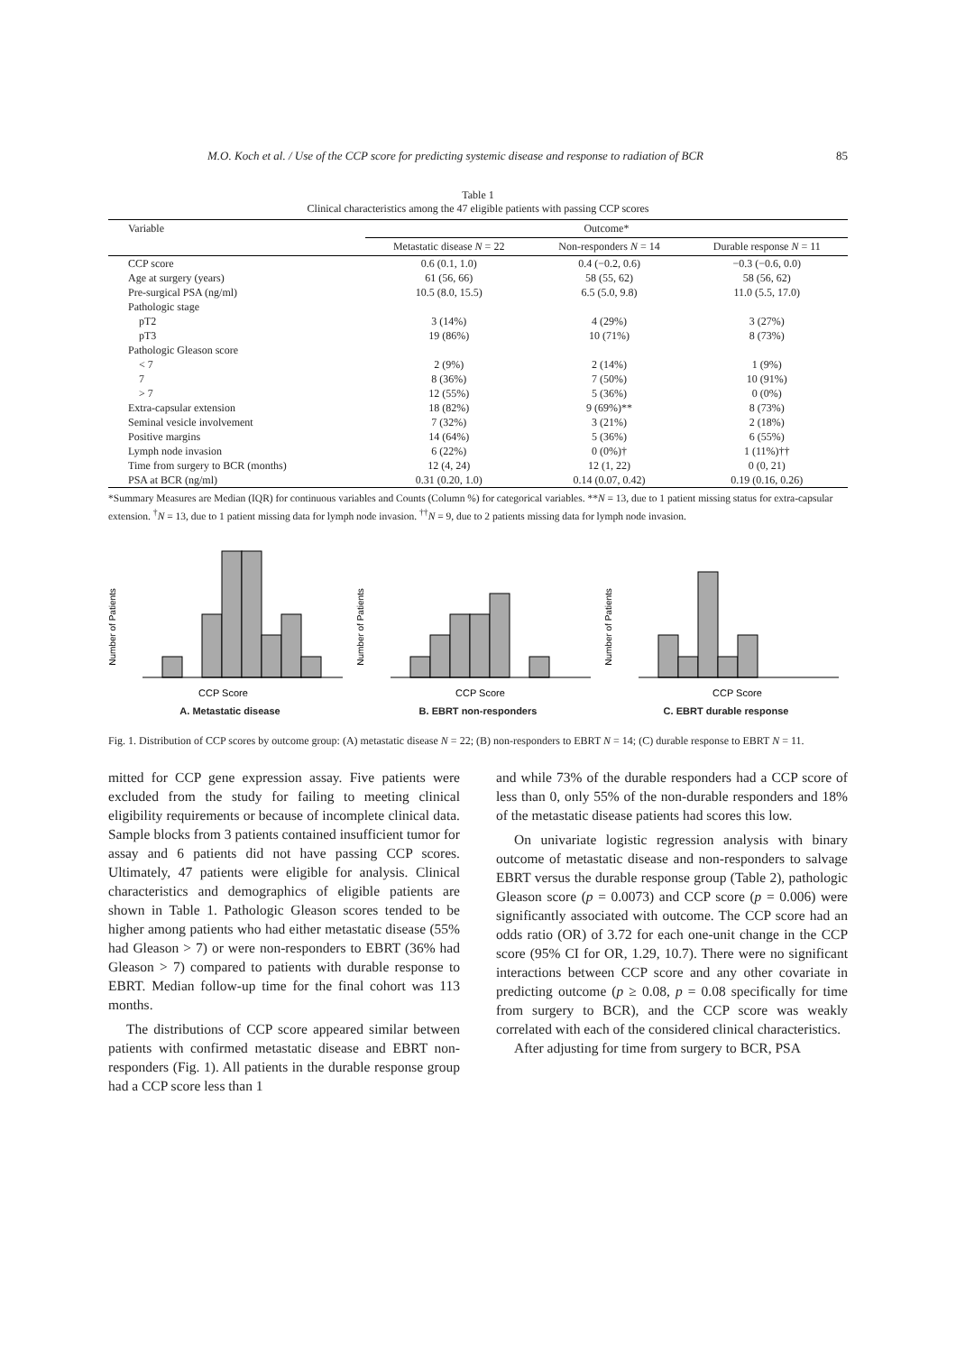M.O. Koch et al. / Use of the CCP score for predicting systemic disease and response to radiation of BCR 85
Table 1
Clinical characteristics among the 47 eligible patients with passing CCP scores
| Variable | Outcome* | | |
| --- | --- | --- | --- |
| | Metastatic disease N = 22 | Non-responders N = 14 | Durable response N = 11 |
| CCP score | 0.6 (0.1, 1.0) | 0.4 (−0.2, 0.6) | −0.3 (−0.6, 0.0) |
| Age at surgery (years) | 61 (56, 66) | 58 (55, 62) | 58 (56, 62) |
| Pre-surgical PSA (ng/ml) | 10.5 (8.0, 15.5) | 6.5 (5.0, 9.8) | 11.0 (5.5, 17.0) |
| Pathologic stage | | | |
| pT2 | 3 (14%) | 4 (29%) | 3 (27%) |
| pT3 | 19 (86%) | 10 (71%) | 8 (73%) |
| Pathologic Gleason score | | | |
| < 7 | 2 (9%) | 2 (14%) | 1 (9%) |
| 7 | 8 (36%) | 7 (50%) | 10 (91%) |
| > 7 | 12 (55%) | 5 (36%) | 0 (0%) |
| Extra-capsular extension | 18 (82%) | 9 (69%)** | 8 (73%) |
| Seminal vesicle involvement | 7 (32%) | 3 (21%) | 2 (18%) |
| Positive margins | 14 (64%) | 5 (36%) | 6 (55%) |
| Lymph node invasion | 6 (22%) | 0 (0%)† | 1 (11%)†† |
| Time from surgery to BCR (months) | 12 (4, 24) | 12 (1, 22) | 0 (0, 21) |
| PSA at BCR (ng/ml) | 0.31 (0.20, 1.0) | 0.14 (0.07, 0.42) | 0.19 (0.16, 0.26) |
*Summary Measures are Median (IQR) for continuous variables and Counts (Column %) for categorical variables. **N = 13, due to 1 patient missing status for extra-capsular extension. <sup>†</sup>N = 13, due to 1 patient missing data for lymph node invasion. <sup>††</sup>N = 9, due to 2 patients missing data for lymph node invasion.
Number of Patients
CCP Score
A. Metastatic disease
Number of Patients
CCP Score
B. EBRT non-responders
Number of Patients
CCP Score
C. EBRT durable response
Fig. 1. Distribution of CCP scores by outcome group: (A) metastatic disease N = 22; (B) non-responders to EBRT N = 14; (C) durable response to EBRT N = 11.
mitted for CCP gene expression assay. Five patients were excluded from the study for failing to meeting clinical eligibility requirements or because of incomplete clinical data. Sample blocks from 3 patients contained insufficient tumor for assay and 6 patients did not have passing CCP scores. Ultimately, 47 patients were eligible for analysis. Clinical characteristics and demographics of eligible patients are shown in Table 1. Pathologic Gleason scores tended to be higher among patients who had either metastatic disease (55% had Gleason > 7) or were non-responders to EBRT (36% had Gleason > 7) compared to patients with durable response to EBRT. Median follow-up time for the final cohort was 113 months.
The distributions of CCP score appeared similar between patients with confirmed metastatic disease and EBRT non-responders (Fig. 1). All patients in the durable response group had a CCP score less than 1
and while 73% of the durable responders had a CCP score of less than 0, only 55% of the non-durable responders and 18% of the metastatic disease patients had scores this low.
On univariate logistic regression analysis with binary outcome of metastatic disease and non-responders to salvage EBRT versus the durable response group (Table 2), pathologic Gleason score (p = 0.0073) and CCP score (p = 0.006) were significantly associated with outcome. The CCP score had an odds ratio (OR) of 3.72 for each one-unit change in the CCP score (95% CI for OR, 1.29, 10.7). There were no significant interactions between CCP score and any other covariate in predicting outcome (p ≥ 0.08, p = 0.08 specifically for time from surgery to BCR), and the CCP score was weakly correlated with each of the considered clinical characteristics.
After adjusting for time from surgery to BCR, PSA